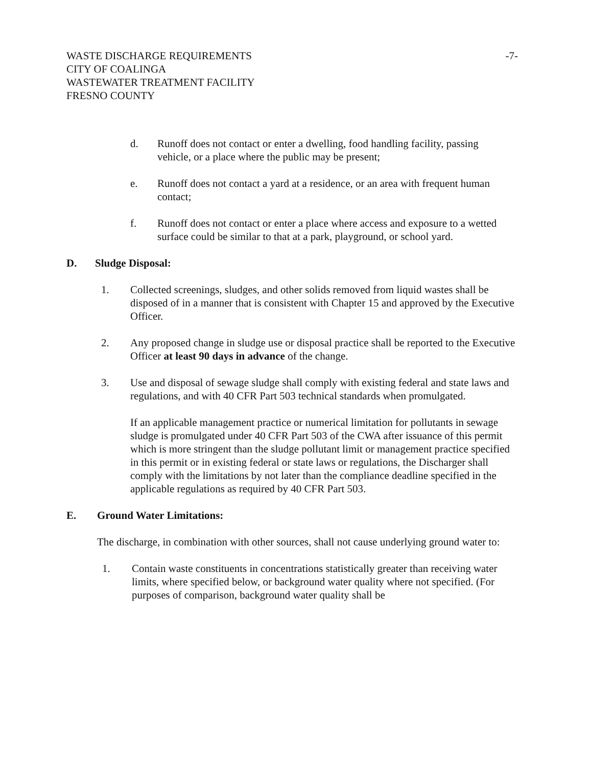WASTE DISCHARGE REQUIREMENTS
CITY OF COALINGA
WASTEWATER TREATMENT FACILITY
FRESNO COUNTY
-7-
d. Runoff does not contact or enter a dwelling, food handling facility, passing vehicle, or a place where the public may be present;
e. Runoff does not contact a yard at a residence, or an area with frequent human contact;
f. Runoff does not contact or enter a place where access and exposure to a wetted surface could be similar to that at a park, playground, or school yard.
D. Sludge Disposal:
1. Collected screenings, sludges, and other solids removed from liquid wastes shall be disposed of in a manner that is consistent with Chapter 15 and approved by the Executive Officer.
2. Any proposed change in sludge use or disposal practice shall be reported to the Executive Officer at least 90 days in advance of the change.
3. Use and disposal of sewage sludge shall comply with existing federal and state laws and regulations, and with 40 CFR Part 503 technical standards when promulgated.
If an applicable management practice or numerical limitation for pollutants in sewage sludge is promulgated under 40 CFR Part 503 of the CWA after issuance of this permit which is more stringent than the sludge pollutant limit or management practice specified in this permit or in existing federal or state laws or regulations, the Discharger shall comply with the limitations by not later than the compliance deadline specified in the applicable regulations as required by 40 CFR Part 503.
E. Ground Water Limitations:
The discharge, in combination with other sources, shall not cause underlying ground water to:
1. Contain waste constituents in concentrations statistically greater than receiving water limits, where specified below, or background water quality where not specified. (For purposes of comparison, background water quality shall be